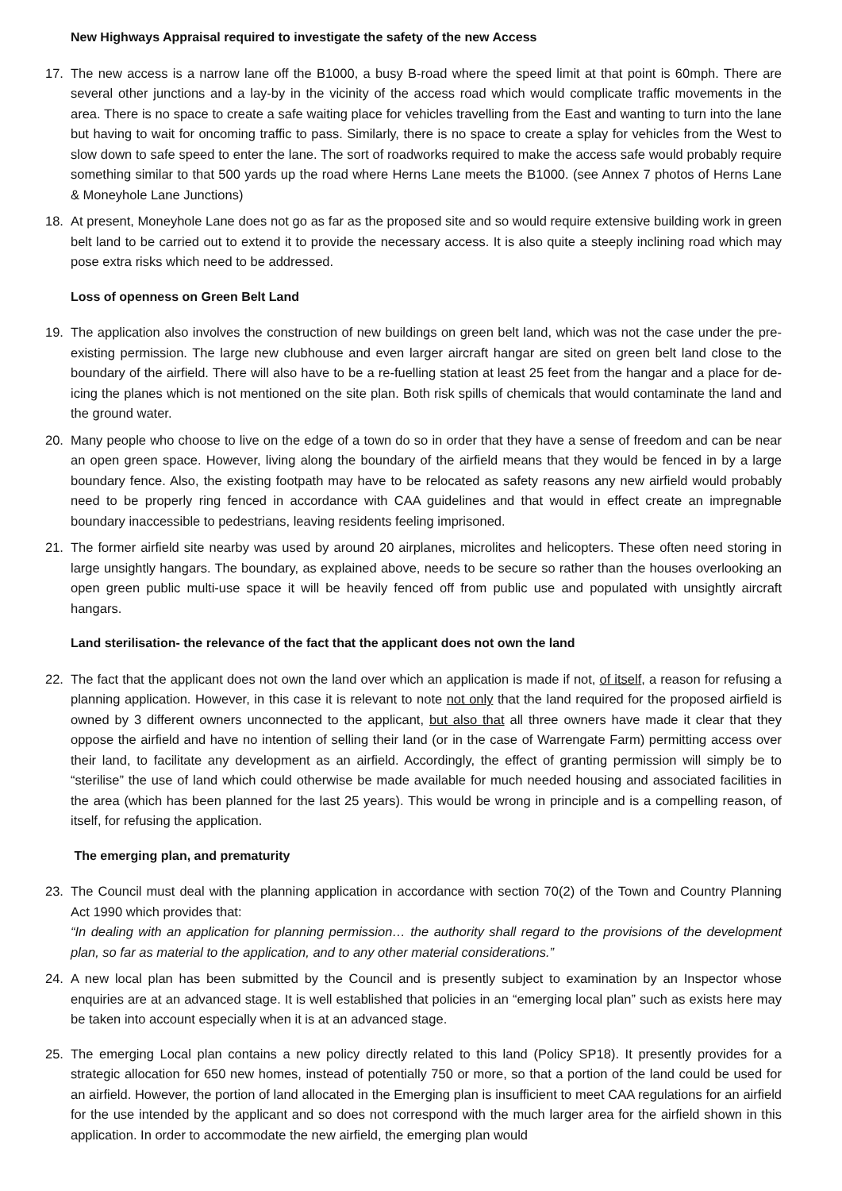New Highways Appraisal required to investigate the safety of the new Access
17. The new access is a narrow lane off the B1000, a busy B-road where the speed limit at that point is 60mph. There are several other junctions and a lay-by in the vicinity of the access road which would complicate traffic movements in the area. There is no space to create a safe waiting place for vehicles travelling from the East and wanting to turn into the lane but having to wait for oncoming traffic to pass. Similarly, there is no space to create a splay for vehicles from the West to slow down to safe speed to enter the lane. The sort of roadworks required to make the access safe would probably require something similar to that 500 yards up the road where Herns Lane meets the B1000. (see Annex 7 photos of Herns Lane & Moneyhole Lane Junctions)
18. At present, Moneyhole Lane does not go as far as the proposed site and so would require extensive building work in green belt land to be carried out to extend it to provide the necessary access. It is also quite a steeply inclining road which may pose extra risks which need to be addressed.
Loss of openness on Green Belt Land
19. The application also involves the construction of new buildings on green belt land, which was not the case under the pre-existing permission. The large new clubhouse and even larger aircraft hangar are sited on green belt land close to the boundary of the airfield. There will also have to be a re-fuelling station at least 25 feet from the hangar and a place for de-icing the planes which is not mentioned on the site plan. Both risk spills of chemicals that would contaminate the land and the ground water.
20. Many people who choose to live on the edge of a town do so in order that they have a sense of freedom and can be near an open green space. However, living along the boundary of the airfield means that they would be fenced in by a large boundary fence. Also, the existing footpath may have to be relocated as safety reasons any new airfield would probably need to be properly ring fenced in accordance with CAA guidelines and that would in effect create an impregnable boundary inaccessible to pedestrians, leaving residents feeling imprisoned.
21. The former airfield site nearby was used by around 20 airplanes, microlites and helicopters. These often need storing in large unsightly hangars. The boundary, as explained above, needs to be secure so rather than the houses overlooking an open green public multi-use space it will be heavily fenced off from public use and populated with unsightly aircraft hangars.
Land sterilisation- the relevance of the fact that the applicant does not own the land
22. The fact that the applicant does not own the land over which an application is made if not, of itself, a reason for refusing a planning application. However, in this case it is relevant to note not only that the land required for the proposed airfield is owned by 3 different owners unconnected to the applicant, but also that all three owners have made it clear that they oppose the airfield and have no intention of selling their land (or in the case of Warrengate Farm) permitting access over their land, to facilitate any development as an airfield. Accordingly, the effect of granting permission will simply be to “sterilise” the use of land which could otherwise be made available for much needed housing and associated facilities in the area (which has been planned for the last 25 years). This would be wrong in principle and is a compelling reason, of itself, for refusing the application.
The emerging plan, and prematurity
23. The Council must deal with the planning application in accordance with section 70(2) of the Town and Country Planning Act 1990 which provides that:
“In dealing with an application for planning permission… the authority shall regard to the provisions of the development plan, so far as material to the application, and to any other material considerations.”
24. A new local plan has been submitted by the Council and is presently subject to examination by an Inspector whose enquiries are at an advanced stage. It is well established that policies in an “emerging local plan” such as exists here may be taken into account especially when it is at an advanced stage.
25. The emerging Local plan contains a new policy directly related to this land (Policy SP18). It presently provides for a strategic allocation for 650 new homes, instead of potentially 750 or more, so that a portion of the land could be used for an airfield. However, the portion of land allocated in the Emerging plan is insufficient to meet CAA regulations for an airfield for the use intended by the applicant and so does not correspond with the much larger area for the airfield shown in this application. In order to accommodate the new airfield, the emerging plan would